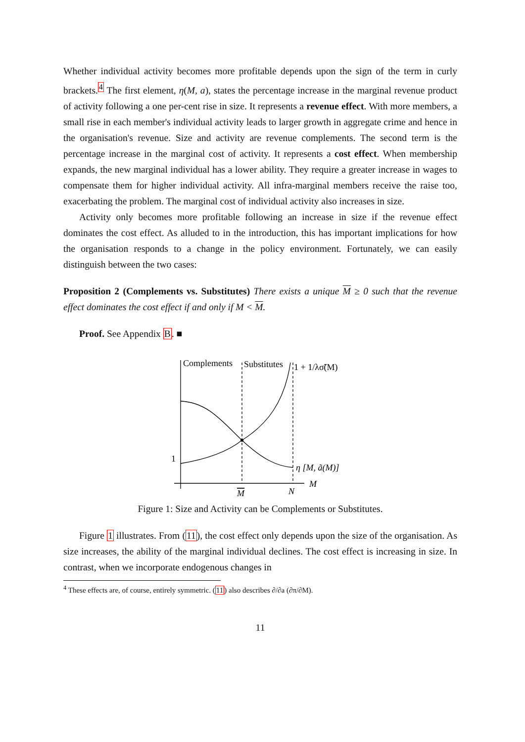Whether individual activity becomes more profitable depends upon the sign of the term in curly brackets.<sup>4</sup> The first element, η(M, a), states the percentage increase in the marginal revenue product of activity following a one per-cent rise in size. It represents a revenue effect. With more members, a small rise in each member's individual activity leads to larger growth in aggregate crime and hence in the organisation's revenue. Size and activity are revenue complements. The second term is the percentage increase in the marginal cost of activity. It represents a cost effect. When membership expands, the new marginal individual has a lower ability. They require a greater increase in wages to compensate them for higher individual activity. All infra-marginal members receive the raise too, exacerbating the problem. The marginal cost of individual activity also increases in size.
Activity only becomes more profitable following an increase in size if the revenue effect dominates the cost effect. As alluded to in the introduction, this has important implications for how the organisation responds to a change in the policy environment. Fortunately, we can easily distinguish between the two cases:
Proposition 2 (Complements vs. Substitutes) There exists a unique M ≥ 0 such that the revenue effect dominates the cost effect if and only if M < M.
Proof. See Appendix B. ■
Complements
Substitutes
1 + 1/λσ̃(M)
1
η [M, ã(M)]
M
M
N
Figure 1: Size and Activity can be Complements or Substitutes.
Figure 1 illustrates. From (11), the cost effect only depends upon the size of the organisation. As size increases, the ability of the marginal individual declines. The cost effect is increasing in size. In contrast, when we incorporate endogenous changes in
<sup>4</sup> These effects are, of course, entirely symmetric. (11) also describes ∂/∂a (∂π/∂M).
11